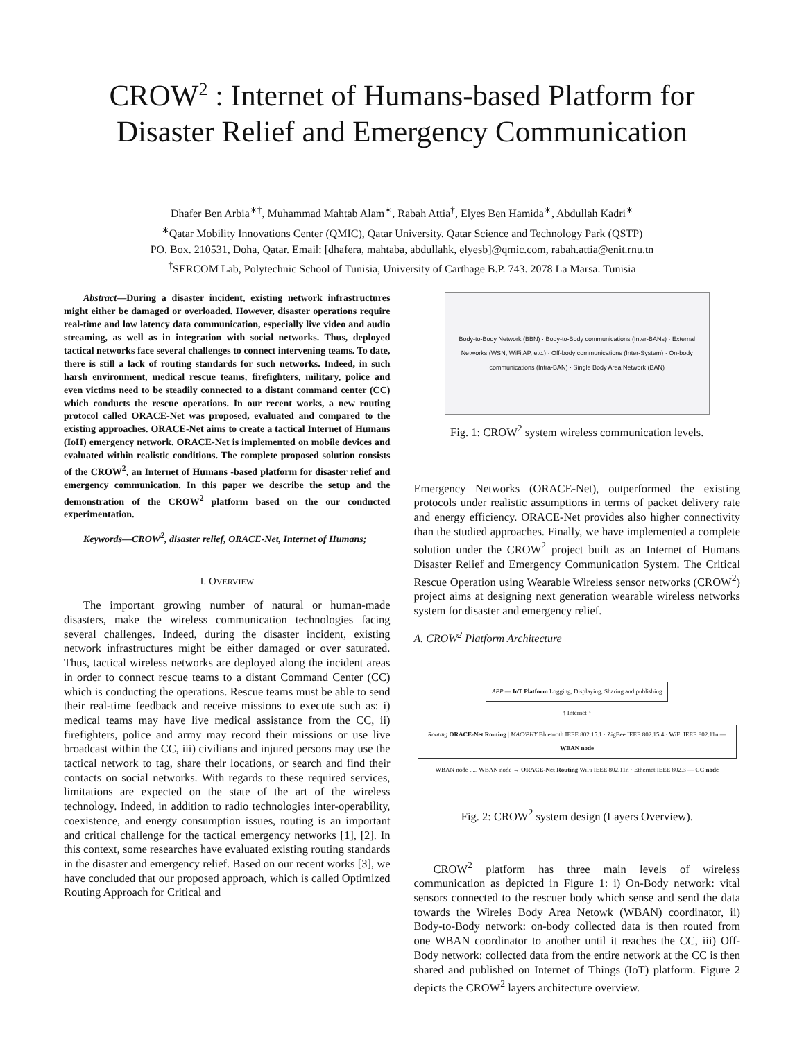CROW<sup>2</sup> : Internet of Humans-based Platform for
Disaster Relief and Emergency Communication
Dhafer Ben Arbia<sup>∗†</sup>, Muhammad Mahtab Alam<sup>∗</sup>, Rabah Attia<sup>†</sup>, Elyes Ben Hamida<sup>∗</sup>, Abdullah Kadri<sup>∗</sup>
<sup>∗</sup>Qatar Mobility Innovations Center (QMIC), Qatar University. Qatar Science and Technology Park (QSTP)
PO. Box. 210531, Doha, Qatar. Email: [dhafera, mahtaba, abdullahk, elyesb]@qmic.com, rabah.attia@enit.rnu.tn
<sup>†</sup> SERCOM Lab, Polytechnic School of Tunisia, University of Carthage B.P. 743. 2078 La Marsa. Tunisia
Abstract—During a disaster incident, existing network infrastructures might either be damaged or overloaded. However, disaster operations require real-time and low latency data communication, especially live video and audio streaming, as well as in integration with social networks. Thus, deployed tactical networks face several challenges to connect intervening teams. To date, there is still a lack of routing standards for such networks. Indeed, in such harsh environment, medical rescue teams, firefighters, military, police and even victims need to be steadily connected to a distant command center (CC) which conducts the rescue operations. In our recent works, a new routing protocol called ORACE-Net was proposed, evaluated and compared to the existing approaches. ORACE-Net aims to create a tactical Internet of Humans (IoH) emergency network. ORACE-Net is implemented on mobile devices and evaluated within realistic conditions. The complete proposed solution consists of the CROW<sup>2</sup>, an Internet of Humans -based platform for disaster relief and emergency communication. In this paper we describe the setup and the demonstration of the CROW<sup>2</sup> platform based on the our conducted experimentation.
Keywords—CROW<sup>2</sup>, disaster relief, ORACE-Net, Internet of Humans;
I. OVERVIEW
The important growing number of natural or human-made disasters, make the wireless communication technologies facing several challenges. Indeed, during the disaster incident, existing network infrastructures might be either damaged or over saturated. Thus, tactical wireless networks are deployed along the incident areas in order to connect rescue teams to a distant Command Center (CC) which is conducting the operations. Rescue teams must be able to send their real-time feedback and receive missions to execute such as: i) medical teams may have live medical assistance from the CC, ii) firefighters, police and army may record their missions or use live broadcast within the CC, iii) civilians and injured persons may use the tactical network to tag, share their locations, or search and find their contacts on social networks. With regards to these required services, limitations are expected on the state of the art of the wireless technology. Indeed, in addition to radio technologies inter-operability, coexistence, and energy consumption issues, routing is an important and critical challenge for the tactical emergency networks [1], [2]. In this context, some researches have evaluated existing routing standards in the disaster and emergency relief. Based on our recent works [3], we have concluded that our proposed approach, which is called Optimized Routing Approach for Critical and
Body-to-Body Network (BBN) · Body-to-Body communications (Inter-BANs) · External Networks (WSN, WiFi AP, etc.) · Off-body communications (Inter-System) · On-body communications (Intra-BAN) · Single Body Area Network (BAN)
Fig. 1: CROW<sup>2</sup> system wireless communication levels.
Emergency Networks (ORACE-Net), outperformed the existing protocols under realistic assumptions in terms of packet delivery rate and energy efficiency. ORACE-Net provides also higher connectivity than the studied approaches. Finally, we have implemented a complete solution under the CROW<sup>2</sup> project built as an Internet of Humans Disaster Relief and Emergency Communication System. The Critical Rescue Operation using Wearable Wireless sensor networks (CROW<sup>2</sup>) project aims at designing next generation wearable wireless networks system for disaster and emergency relief.
A. CROW<sup>2</sup> Platform Architecture
APP — IoT Platform Logging, Displaying, Sharing and publishing
↑ Internet ↑
Routing ORACE-Net Routing | MAC/PHY Bluetooth IEEE 802.15.1 · ZigBee IEEE 802.15.4 · WiFi IEEE 802.11n — WBAN node
WBAN node ..... WBAN node → ORACE-Net Routing WiFi IEEE 802.11n · Ethernet IEEE 802.3 — CC node
Fig. 2: CROW<sup>2</sup> system design (Layers Overview).
CROW<sup>2</sup> platform has three main levels of wireless communication as depicted in Figure 1: i) On-Body network: vital sensors connected to the rescuer body which sense and send the data towards the Wireles Body Area Netowk (WBAN) coordinator, ii) Body-to-Body network: on-body collected data is then routed from one WBAN coordinator to another until it reaches the CC, iii) Off-Body network: collected data from the entire network at the CC is then shared and published on Internet of Things (IoT) platform. Figure 2 depicts the CROW<sup>2</sup> layers architecture overview.